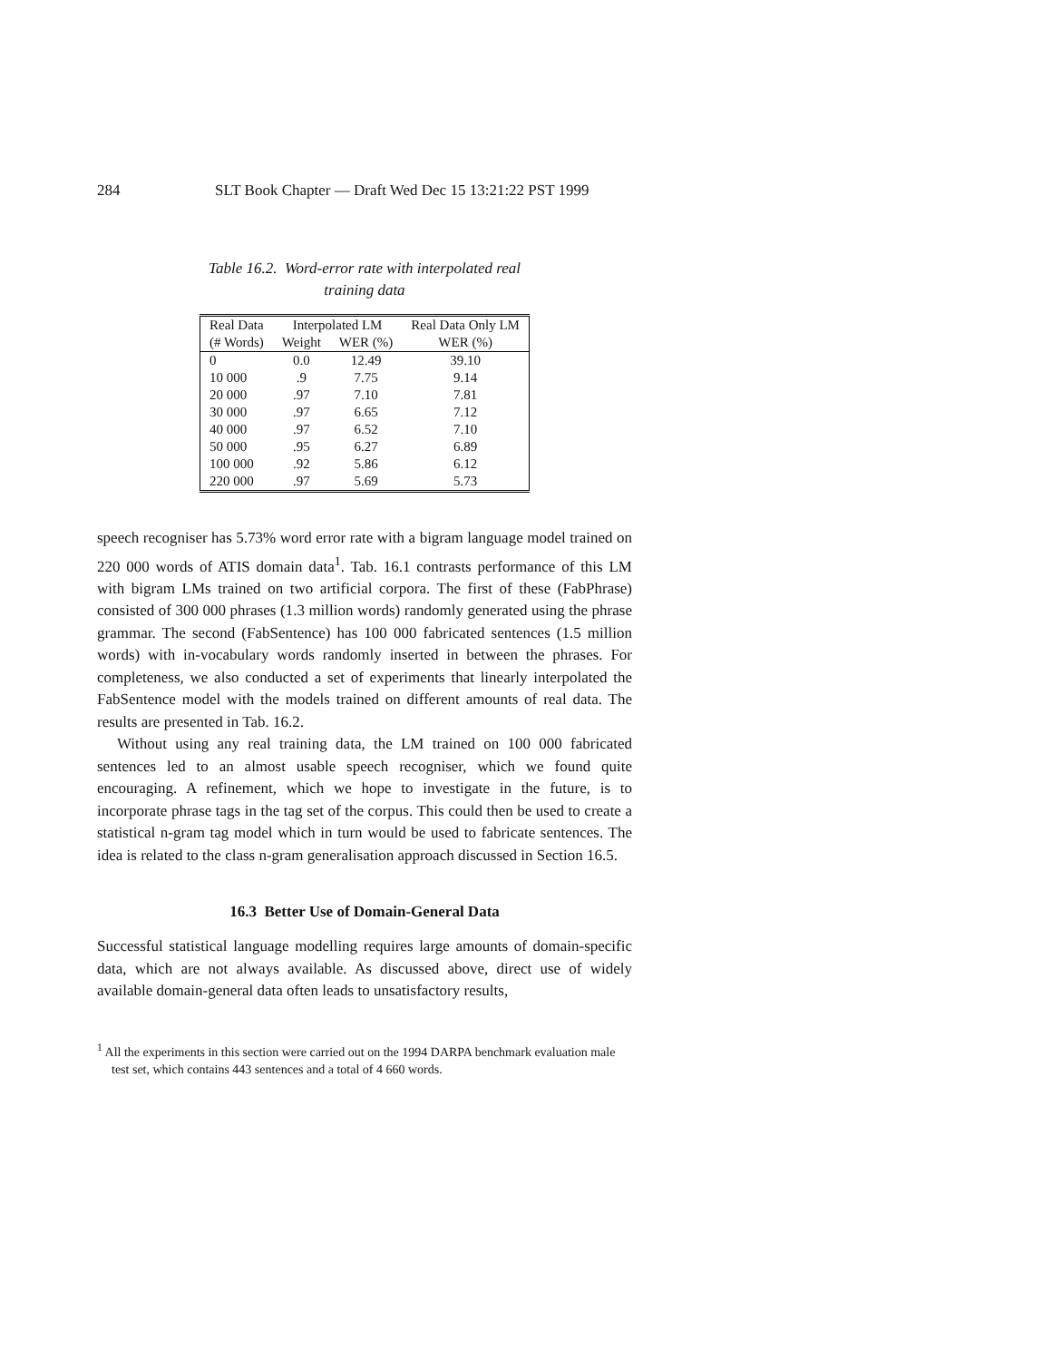284 SLT Book Chapter — Draft Wed Dec 15 13:21:22 PST 1999
Table 16.2. Word-error rate with interpolated real
training data
| Real Data | Interpolated LM | | Real Data Only LM |
| --- | --- | --- | --- |
| (# Words) | Weight | WER (%) | WER (%) |
| 0 | 0.0 | 12.49 | 39.10 |
| 10 000 | .9 | 7.75 | 9.14 |
| 20 000 | .97 | 7.10 | 7.81 |
| 30 000 | .97 | 6.65 | 7.12 |
| 40 000 | .97 | 6.52 | 7.10 |
| 50 000 | .95 | 6.27 | 6.89 |
| 100 000 | .92 | 5.86 | 6.12 |
| 220 000 | .97 | 5.69 | 5.73 |
speech recogniser has 5.73% word error rate with a bigram language model trained on 220 000 words of ATIS domain data<sup>1</sup>. Tab. 16.1 contrasts performance of this LM with bigram LMs trained on two artificial corpora. The first of these (FabPhrase) consisted of 300 000 phrases (1.3 million words) randomly generated using the phrase grammar. The second (FabSentence) has 100 000 fabricated sentences (1.5 million words) with in-vocabulary words randomly inserted in between the phrases. For completeness, we also conducted a set of experiments that linearly interpolated the FabSentence model with the models trained on different amounts of real data. The results are presented in Tab. 16.2.
Without using any real training data, the LM trained on 100 000 fabricated sentences led to an almost usable speech recogniser, which we found quite encouraging. A refinement, which we hope to investigate in the future, is to incorporate phrase tags in the tag set of the corpus. This could then be used to create a statistical n-gram tag model which in turn would be used to fabricate sentences. The idea is related to the class n-gram generalisation approach discussed in Section 16.5.
16.3 Better Use of Domain-General Data
Successful statistical language modelling requires large amounts of domain-specific data, which are not always available. As discussed above, direct use of widely available domain-general data often leads to unsatisfactory results,
<sup>1</sup> All the experiments in this section were carried out on the 1994 DARPA benchmark evaluation male test set, which contains 443 sentences and a total of 4 660 words.